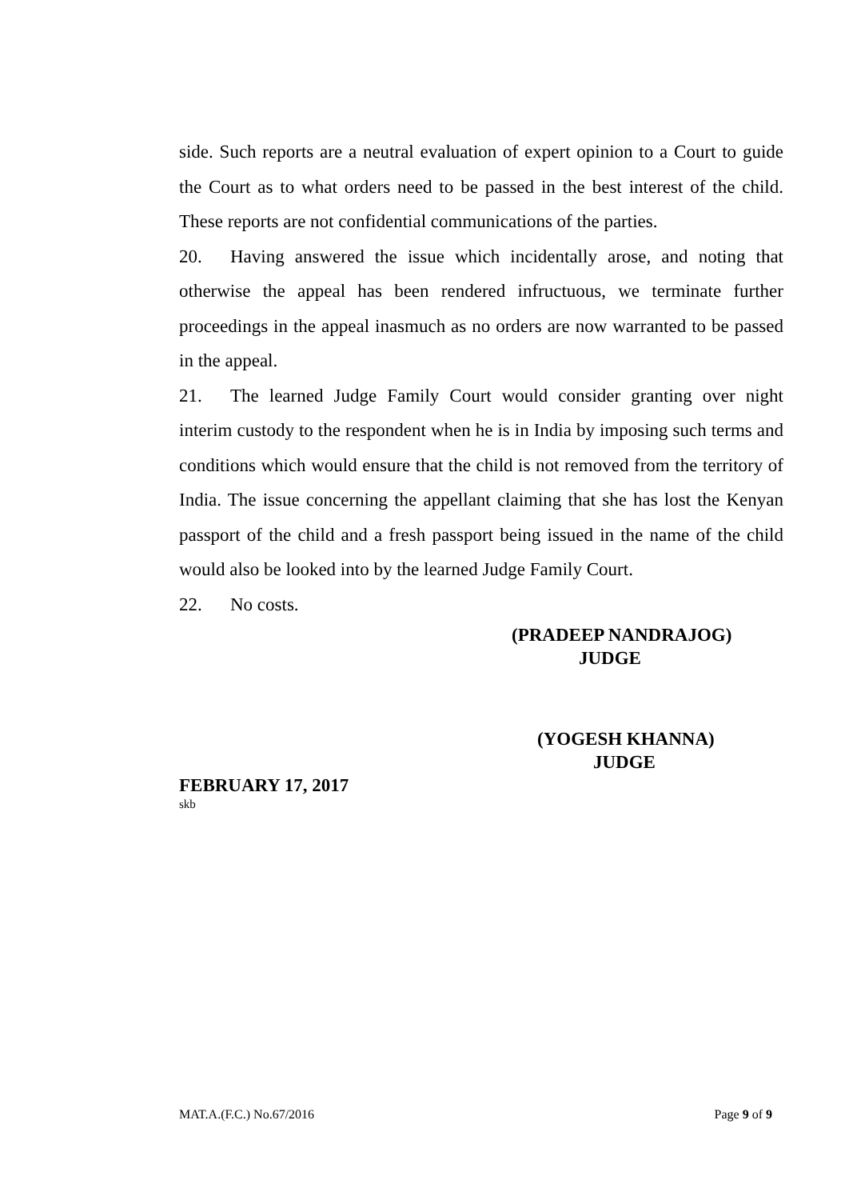side. Such reports are a neutral evaluation of expert opinion to a Court to guide the Court as to what orders need to be passed in the best interest of the child. These reports are not confidential communications of the parties.
20. Having answered the issue which incidentally arose, and noting that otherwise the appeal has been rendered infructuous, we terminate further proceedings in the appeal inasmuch as no orders are now warranted to be passed in the appeal.
21. The learned Judge Family Court would consider granting over night interim custody to the respondent when he is in India by imposing such terms and conditions which would ensure that the child is not removed from the territory of India. The issue concerning the appellant claiming that she has lost the Kenyan passport of the child and a fresh passport being issued in the name of the child would also be looked into by the learned Judge Family Court.
22. No costs.
(PRADEEP NANDRAJOG)
JUDGE
(YOGESH KHANNA)
JUDGE
FEBRUARY 17, 2017
skb
MAT.A.(F.C.) No.67/2016 Page 9 of 9